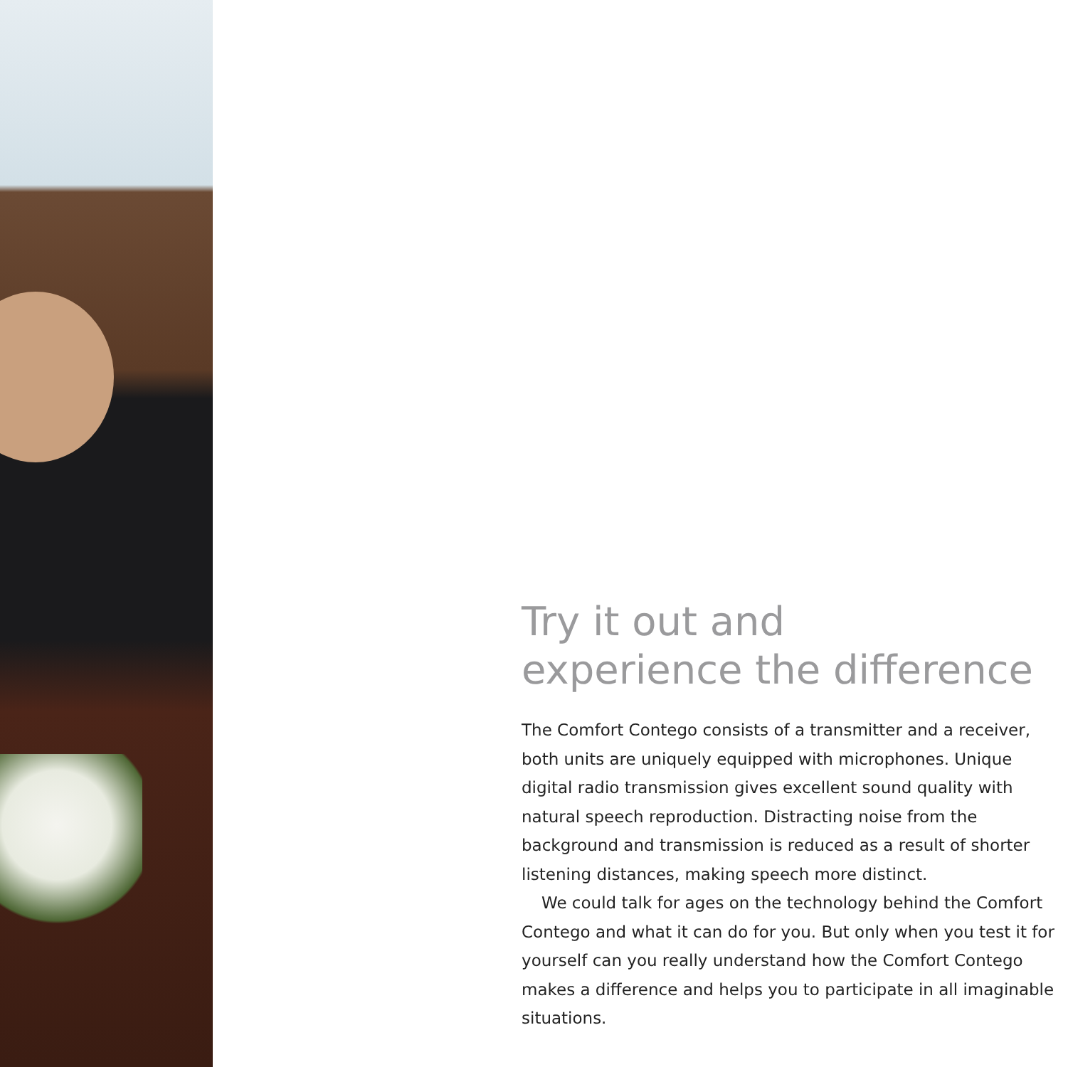Try it out and
experience the difference
The Comfort Contego consists of a transmitter and a receiver, both units are uniquely equipped with microphones. Unique digital radio transmission gives excellent sound quality with natural speech reproduction. Distracting noise from the background and transmission is reduced as a result of shorter listening distances, making speech more distinct.
We could talk for ages on the technology behind the Comfort Contego and what it can do for you. But only when you test it for yourself can you really understand how the Comfort Contego makes a difference and helps you to participate in all imaginable situations.